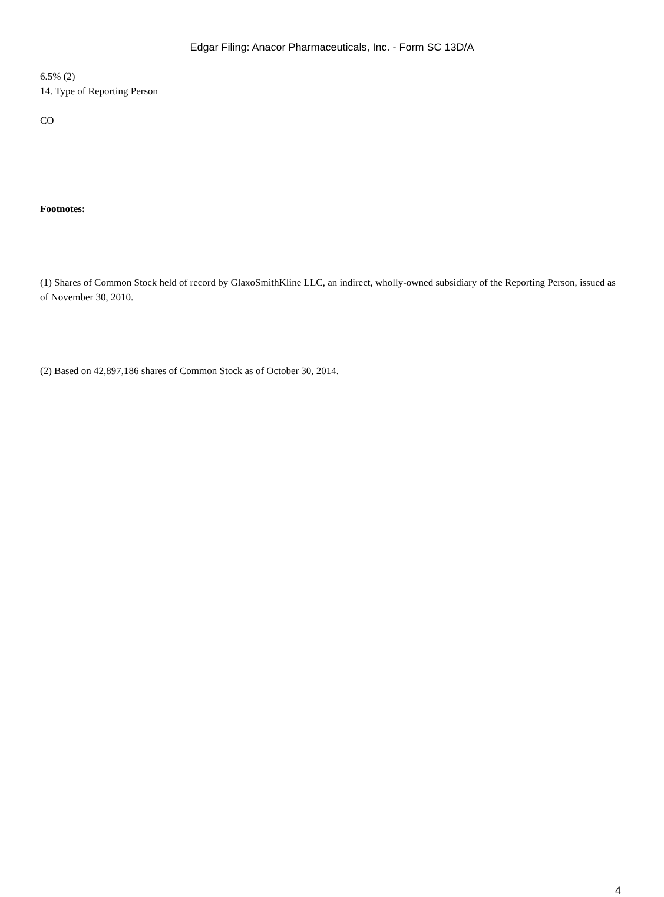Edgar Filing: Anacor Pharmaceuticals, Inc. - Form SC 13D/A
6.5% (2)
14. Type of Reporting Person
CO
Footnotes:
(1) Shares of Common Stock held of record by GlaxoSmithKline LLC, an indirect, wholly-owned subsidiary of the Reporting Person, issued as of November 30, 2010.
(2) Based on 42,897,186 shares of Common Stock as of October 30, 2014.
4